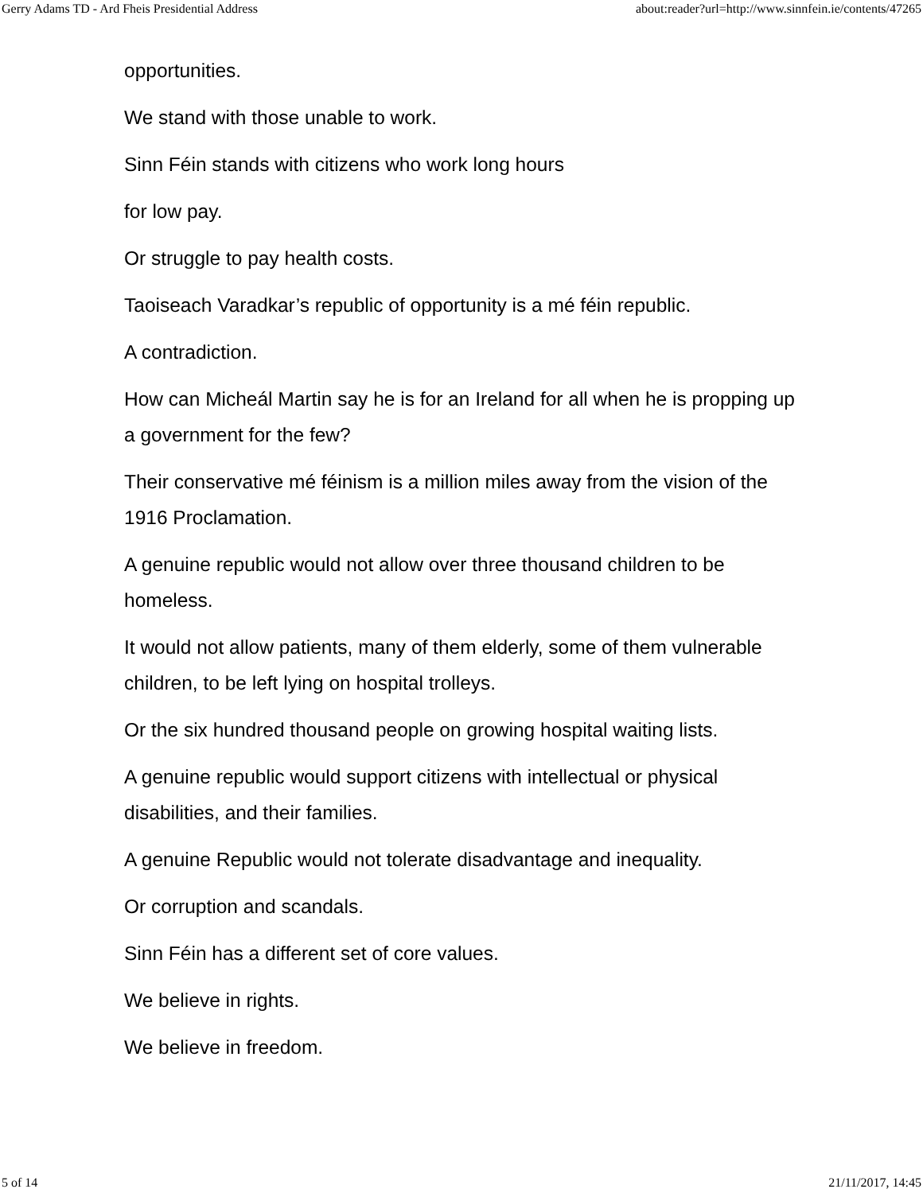Gerry Adams TD - Ard Fheis Presidential Address about:reader?url=http://www.sinnfein.ie/contents/47265
opportunities.
We stand with those unable to work.
Sinn Féin stands with citizens who work long hours
for low pay.
Or struggle to pay health costs.
Taoiseach Varadkar’s republic of opportunity is a mé féin republic.
A contradiction.
How can Micheál Martin say he is for an Ireland for all when he is propping up a government for the few?
Their conservative mé féinism is a million miles away from the vision of the 1916 Proclamation.
A genuine republic would not allow over three thousand children to be homeless.
It would not allow patients, many of them elderly, some of them vulnerable children, to be left lying on hospital trolleys.
Or the six hundred thousand people on growing hospital waiting lists.
A genuine republic would support citizens with intellectual or physical disabilities, and their families.
A genuine Republic would not tolerate disadvantage and inequality.
Or corruption and scandals.
Sinn Féin has a different set of core values.
We believe in rights.
We believe in freedom.
5 of 14 21/11/2017, 14:45